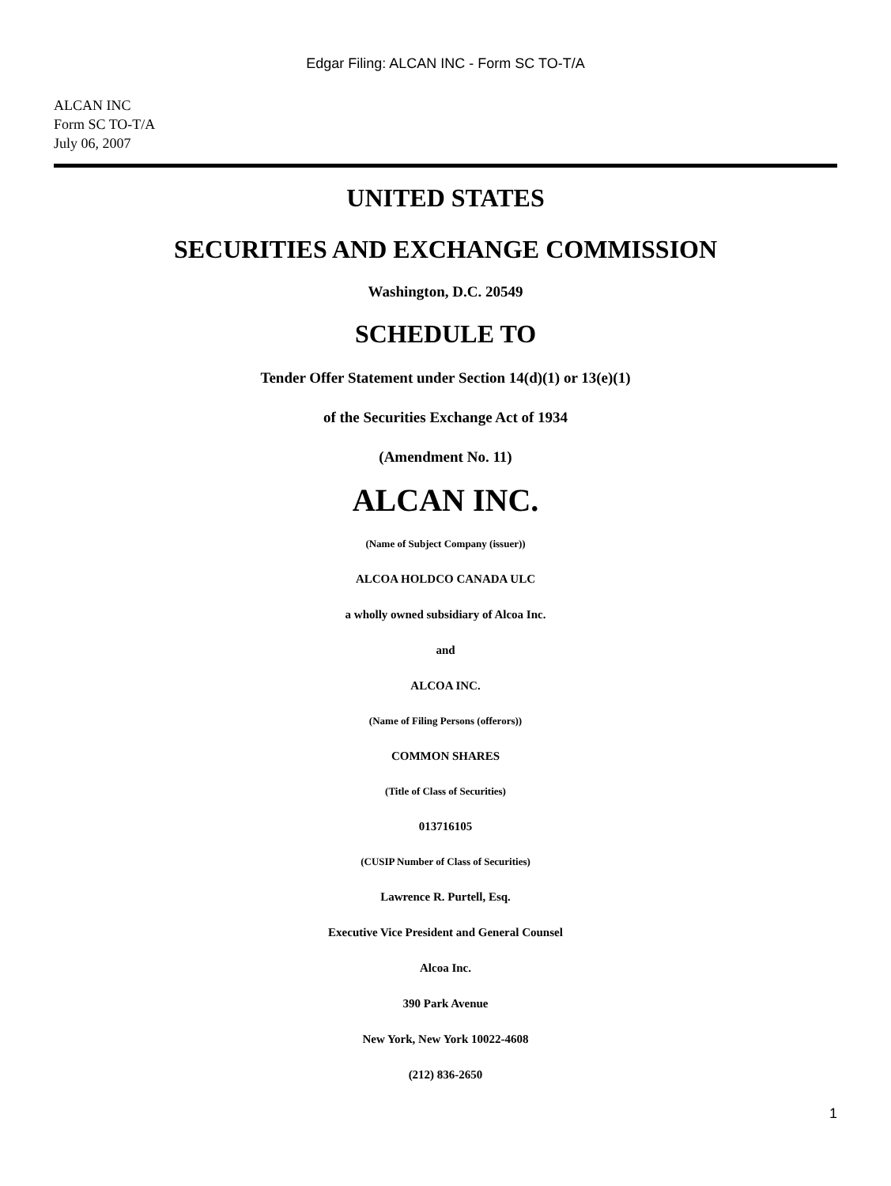Edgar Filing: ALCAN INC - Form SC TO-T/A
ALCAN INC
Form SC TO-T/A
July 06, 2007
UNITED STATES
SECURITIES AND EXCHANGE COMMISSION
Washington, D.C. 20549
SCHEDULE TO
Tender Offer Statement under Section 14(d)(1) or 13(e)(1)
of the Securities Exchange Act of 1934
(Amendment No. 11)
ALCAN INC.
(Name of Subject Company (issuer))
ALCOA HOLDCO CANADA ULC
a wholly owned subsidiary of Alcoa Inc.
and
ALCOA INC.
(Name of Filing Persons (offerors))
COMMON SHARES
(Title of Class of Securities)
013716105
(CUSIP Number of Class of Securities)
Lawrence R. Purtell, Esq.
Executive Vice President and General Counsel
Alcoa Inc.
390 Park Avenue
New York, New York 10022-4608
(212) 836-2650
1